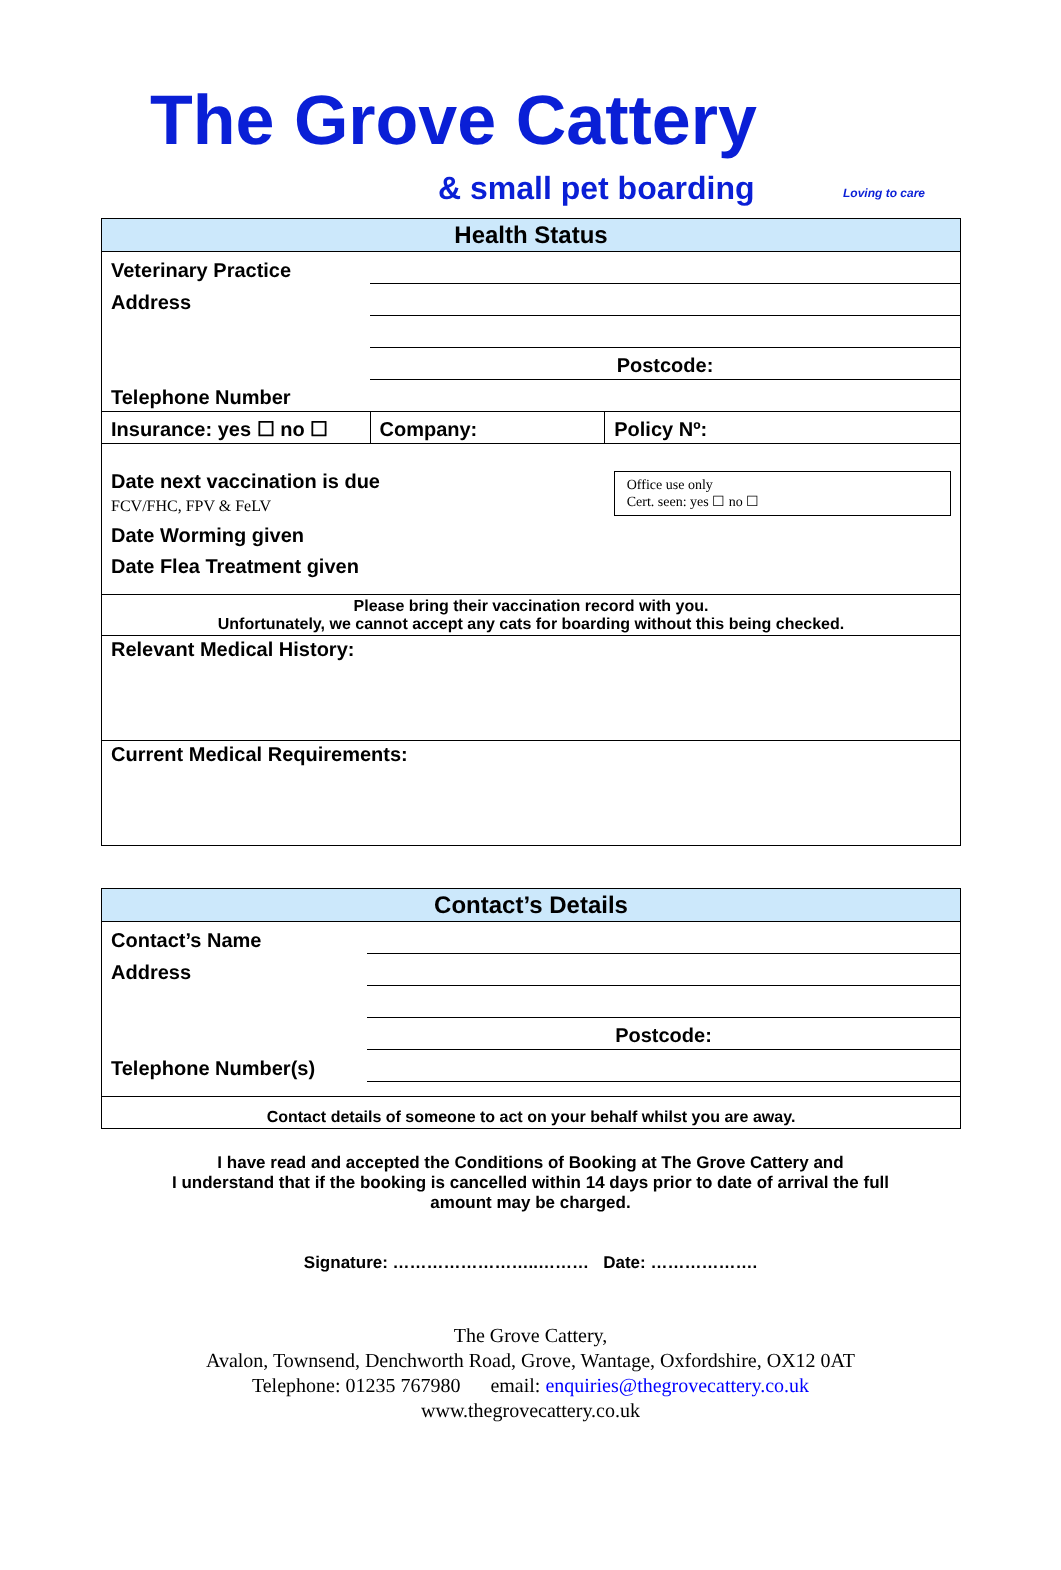The Grove Cattery
& small pet boarding
Loving to care
| Health Status | | |
| --- | --- | --- |
| Veterinary Practice | | |
| Address | | |
| | Postcode: | |
| Telephone Number | | |
| Insurance: yes ☐ no ☐ | Company: | Policy Nº: |
| Date next vaccination is due FCV/FHC, FPV & FeLV | | Office use only Cert. seen: yes ☐ no ☐ |
| Date Worming given | | |
| Date Flea Treatment given | | |
| Please bring their vaccination record with you. Unfortunately, we cannot accept any cats for boarding without this being checked. | | |
| Relevant Medical History: | | |
| Current Medical Requirements: | | |
| Contact’s Details | |
| --- | --- |
| Contact’s Name | |
| Address | |
| | Postcode: |
| Telephone Number(s) | |
| Contact details of someone to act on your behalf whilst you are away. | |
I have read and accepted the Conditions of Booking at The Grove Cattery and
I understand that if the booking is cancelled within 14 days prior to date of arrival the full
amount may be charged.
Signature: ……………………..……… Date: ……………….
The Grove Cattery,
Avalon, Townsend, Denchworth Road, Grove, Wantage, Oxfordshire, OX12 0AT
Telephone: 01235 767980 email: enquiries@thegrovecattery.co.uk
www.thegrovecattery.co.uk